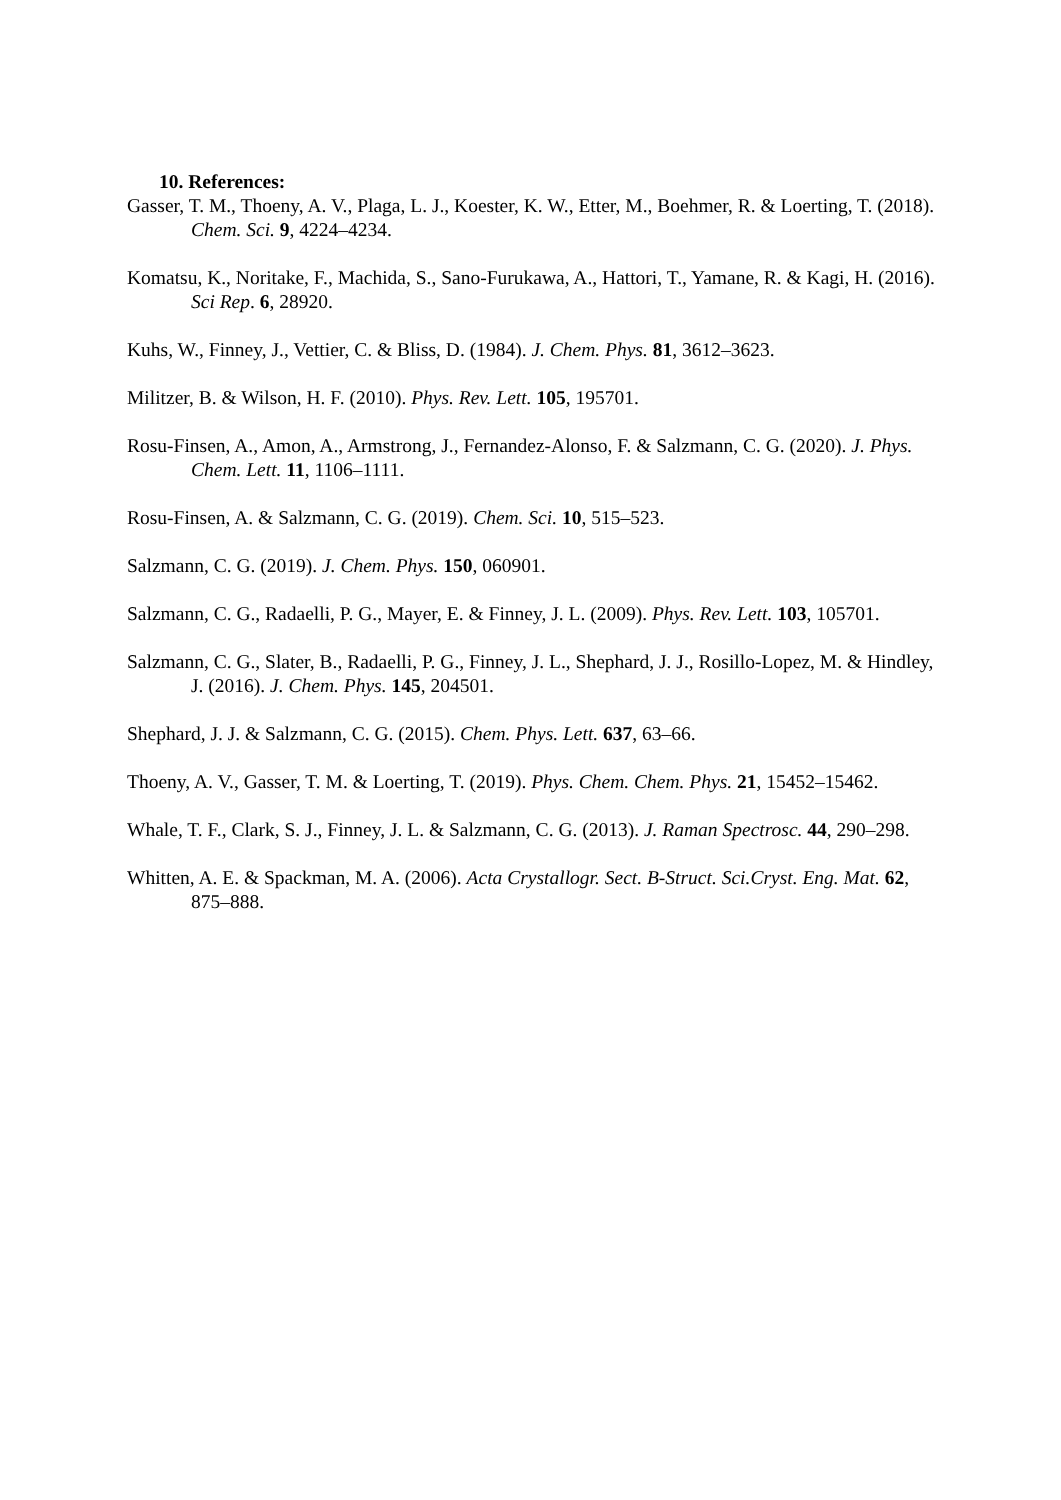10. References:
Gasser, T. M., Thoeny, A. V., Plaga, L. J., Koester, K. W., Etter, M., Boehmer, R. & Loerting, T. (2018). Chem. Sci. 9, 4224–4234.
Komatsu, K., Noritake, F., Machida, S., Sano-Furukawa, A., Hattori, T., Yamane, R. & Kagi, H. (2016). Sci Rep. 6, 28920.
Kuhs, W., Finney, J., Vettier, C. & Bliss, D. (1984). J. Chem. Phys. 81, 3612–3623.
Militzer, B. & Wilson, H. F. (2010). Phys. Rev. Lett. 105, 195701.
Rosu-Finsen, A., Amon, A., Armstrong, J., Fernandez-Alonso, F. & Salzmann, C. G. (2020). J. Phys. Chem. Lett. 11, 1106–1111.
Rosu-Finsen, A. & Salzmann, C. G. (2019). Chem. Sci. 10, 515–523.
Salzmann, C. G. (2019). J. Chem. Phys. 150, 060901.
Salzmann, C. G., Radaelli, P. G., Mayer, E. & Finney, J. L. (2009). Phys. Rev. Lett. 103, 105701.
Salzmann, C. G., Slater, B., Radaelli, P. G., Finney, J. L., Shephard, J. J., Rosillo-Lopez, M. & Hindley, J. (2016). J. Chem. Phys. 145, 204501.
Shephard, J. J. & Salzmann, C. G. (2015). Chem. Phys. Lett. 637, 63–66.
Thoeny, A. V., Gasser, T. M. & Loerting, T. (2019). Phys. Chem. Chem. Phys. 21, 15452–15462.
Whale, T. F., Clark, S. J., Finney, J. L. & Salzmann, C. G. (2013). J. Raman Spectrosc. 44, 290–298.
Whitten, A. E. & Spackman, M. A. (2006). Acta Crystallogr. Sect. B-Struct. Sci.Cryst. Eng. Mat. 62, 875–888.